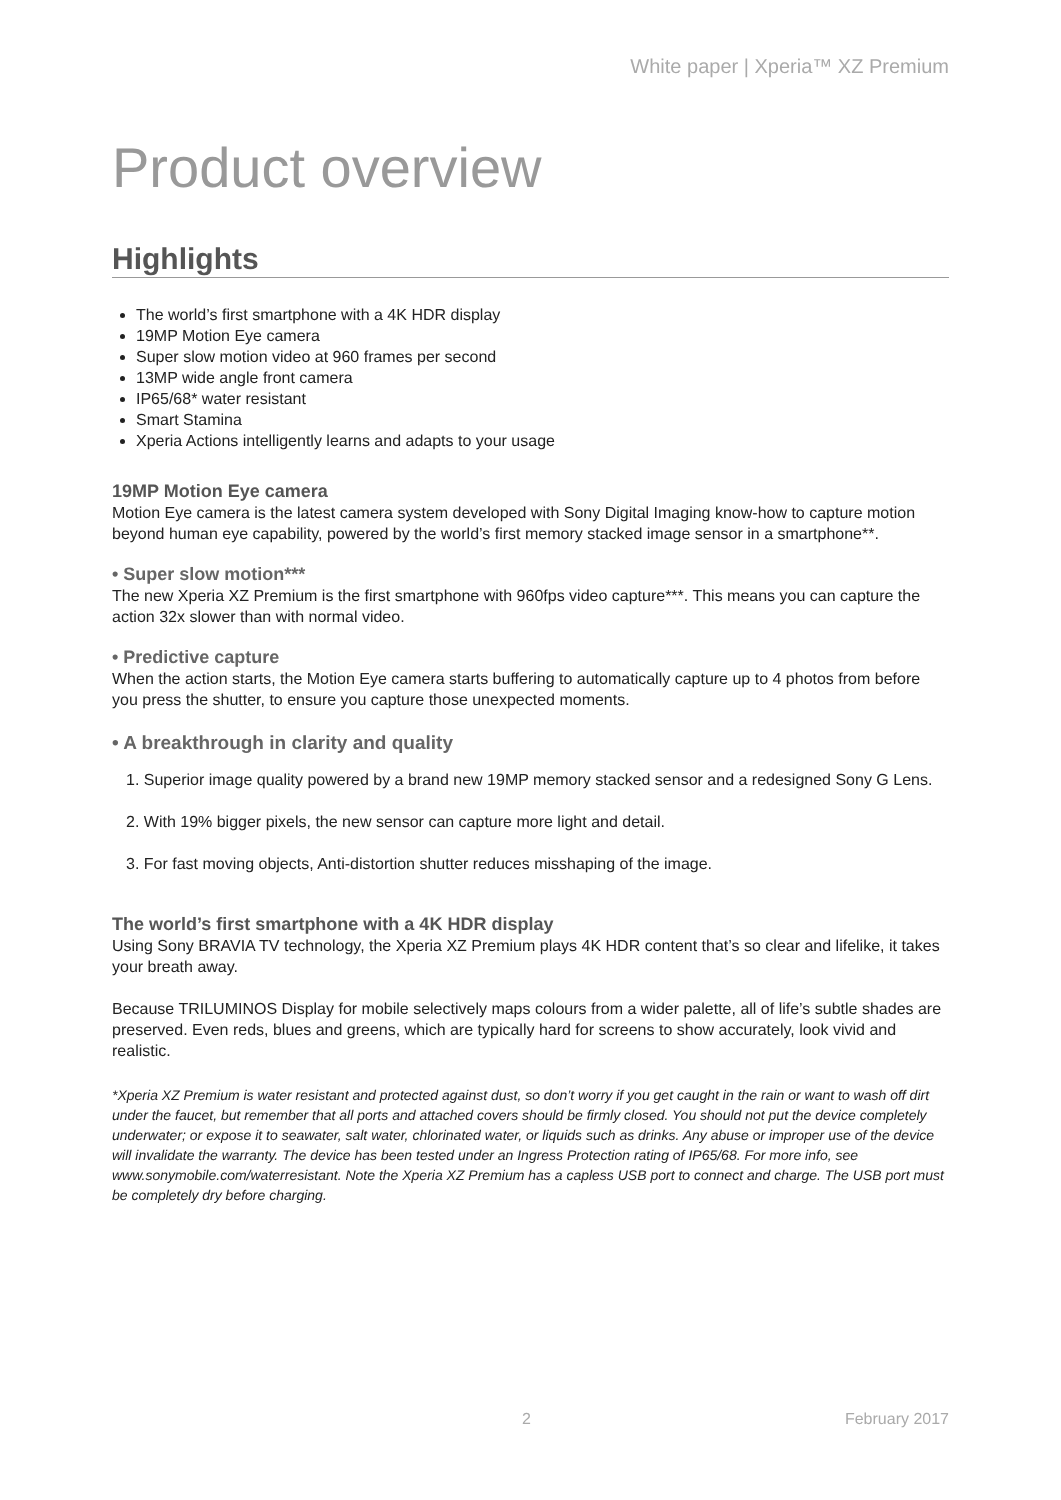White paper | Xperia™ XZ Premium
Product overview
Highlights
The world’s first smartphone with a 4K HDR display
19MP Motion Eye camera
Super slow motion video at 960 frames per second
13MP wide angle front camera
IP65/68* water resistant
Smart Stamina
Xperia Actions intelligently learns and adapts to your usage
19MP Motion Eye camera
Motion Eye camera is the latest camera system developed with Sony Digital Imaging know-how to capture motion beyond human eye capability, powered by the world’s first memory stacked image sensor in a smartphone**.
• Super slow motion***
The new Xperia XZ Premium is the first smartphone with 960fps video capture***. This means you can capture the action 32x slower than with normal video.
• Predictive capture
When the action starts, the Motion Eye camera starts buffering to automatically capture up to 4 photos from before you press the shutter, to ensure you capture those unexpected moments.
• A breakthrough in clarity and quality
1. Superior image quality powered by a brand new 19MP memory stacked sensor and a redesigned Sony G Lens.
2. With 19% bigger pixels, the new sensor can capture more light and detail.
3. For fast moving objects, Anti-distortion shutter reduces misshaping of the image.
The world’s first smartphone with a 4K HDR display
Using Sony BRAVIA TV technology, the Xperia XZ Premium plays 4K HDR content that’s so clear and lifelike, it takes your breath away.
Because TRILUMINOS Display for mobile selectively maps colours from a wider palette, all of life’s subtle shades are preserved. Even reds, blues and greens, which are typically hard for screens to show accurately, look vivid and realistic.
*Xperia XZ Premium is water resistant and protected against dust, so don’t worry if you get caught in the rain or want to wash off dirt under the faucet, but remember that all ports and attached covers should be firmly closed. You should not put the device completely underwater; or expose it to seawater, salt water, chlorinated water, or liquids such as drinks. Any abuse or improper use of the device will invalidate the warranty. The device has been tested under an Ingress Protection rating of IP65/68. For more info, see www.sonymobile.com/waterresistant. Note the Xperia XZ Premium has a capless USB port to connect and charge. The USB port must be completely dry before charging.
2 February 2017